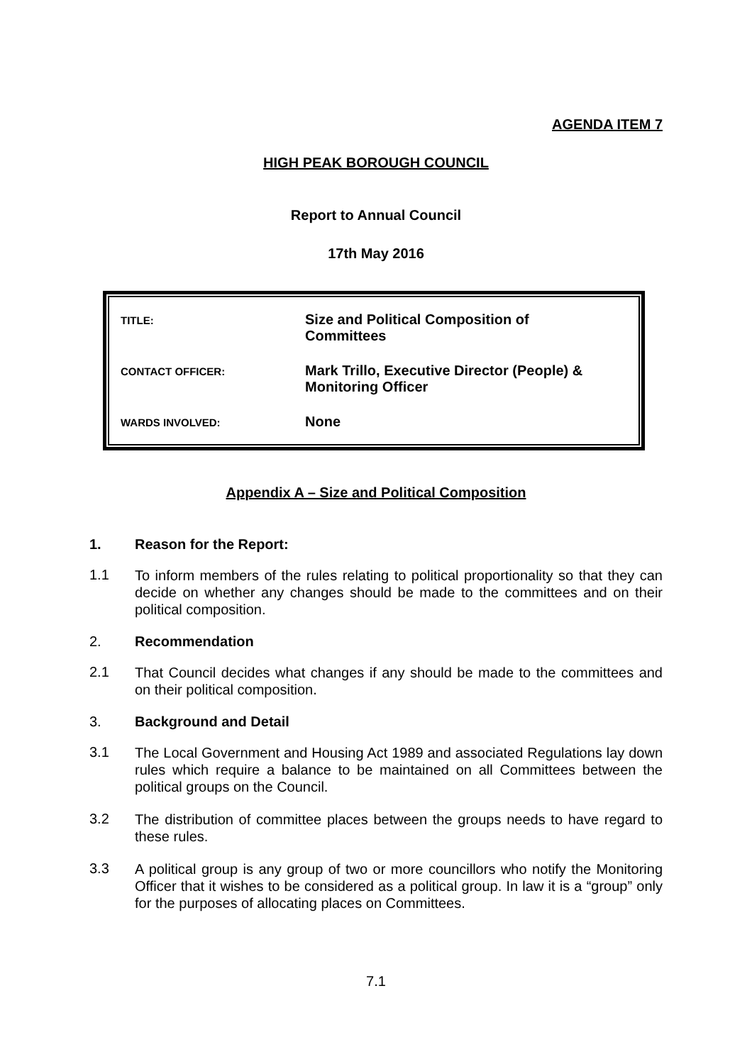AGENDA ITEM 7
HIGH PEAK BOROUGH COUNCIL
Report to Annual Council
17th May 2016
| TITLE: | Size and Political Composition of Committees |
| CONTACT OFFICER: | Mark Trillo, Executive Director (People) & Monitoring Officer |
| WARDS INVOLVED: | None |
Appendix A – Size and Political Composition
1. Reason for the Report:
1.1
To inform members of the rules relating to political proportionality so that they can decide on whether any changes should be made to the committees and on their political composition.
2. Recommendation
2.1
That Council decides what changes if any should be made to the committees and on their political composition.
3. Background and Detail
3.1
The Local Government and Housing Act 1989 and associated Regulations lay down rules which require a balance to be maintained on all Committees between the political groups on the Council.
3.2
The distribution of committee places between the groups needs to have regard to these rules.
3.3
A political group is any group of two or more councillors who notify the Monitoring Officer that it wishes to be considered as a political group. In law it is a “group” only for the purposes of allocating places on Committees.
7.1